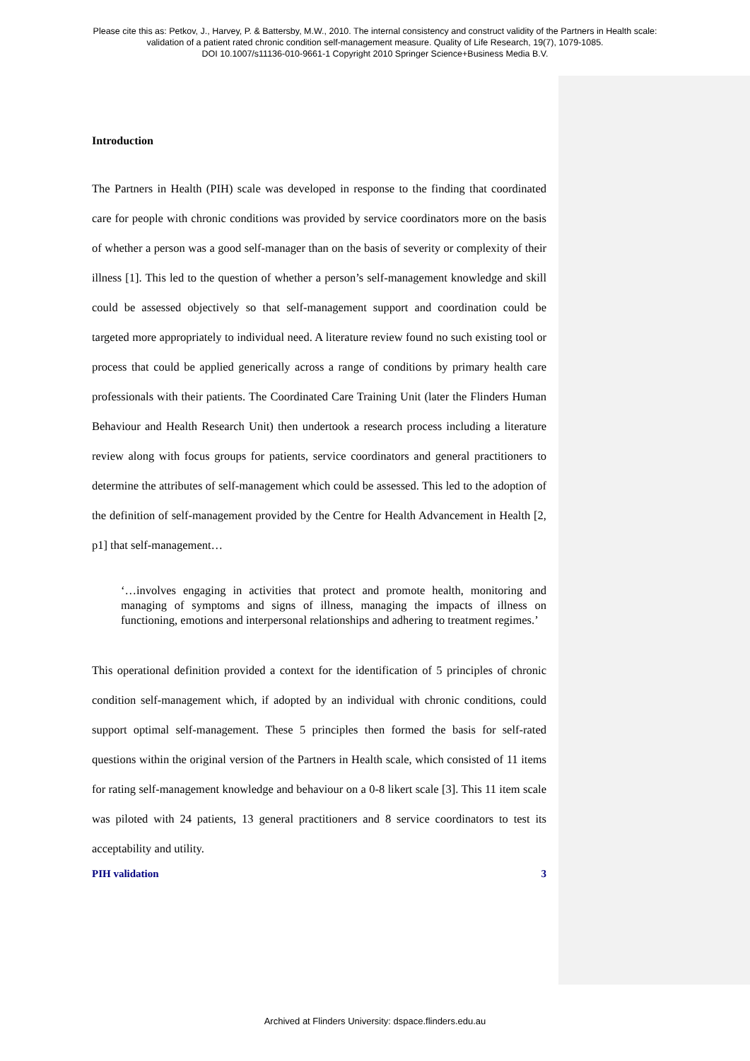Please cite this as: Petkov, J., Harvey, P. & Battersby, M.W., 2010. The internal consistency and construct validity of the Partners in Health scale:
validation of a patient rated chronic condition self-management measure. Quality of Life Research, 19(7), 1079-1085.
DOI 10.1007/s11136-010-9661-1 Copyright 2010 Springer Science+Business Media B.V.
Introduction
The Partners in Health (PIH) scale was developed in response to the finding that coordinated care for people with chronic conditions was provided by service coordinators more on the basis of whether a person was a good self-manager than on the basis of severity or complexity of their illness [1]. This led to the question of whether a person’s self-management knowledge and skill could be assessed objectively so that self-management support and coordination could be targeted more appropriately to individual need. A literature review found no such existing tool or process that could be applied generically across a range of conditions by primary health care professionals with their patients. The Coordinated Care Training Unit (later the Flinders Human Behaviour and Health Research Unit) then undertook a research process including a literature review along with focus groups for patients, service coordinators and general practitioners to determine the attributes of self-management which could be assessed. This led to the adoption of the definition of self-management provided by the Centre for Health Advancement in Health [2, p1] that self-management…
‘…involves engaging in activities that protect and promote health, monitoring and managing of symptoms and signs of illness, managing the impacts of illness on functioning, emotions and interpersonal relationships and adhering to treatment regimes.’
This operational definition provided a context for the identification of 5 principles of chronic condition self-management which, if adopted by an individual with chronic conditions, could support optimal self-management. These 5 principles then formed the basis for self-rated questions within the original version of the Partners in Health scale, which consisted of 11 items for rating self-management knowledge and behaviour on a 0-8 likert scale [3]. This 11 item scale was piloted with 24 patients, 13 general practitioners and 8 service coordinators to test its acceptability and utility.
PIH validation 3
Archived at Flinders University: dspace.flinders.edu.au